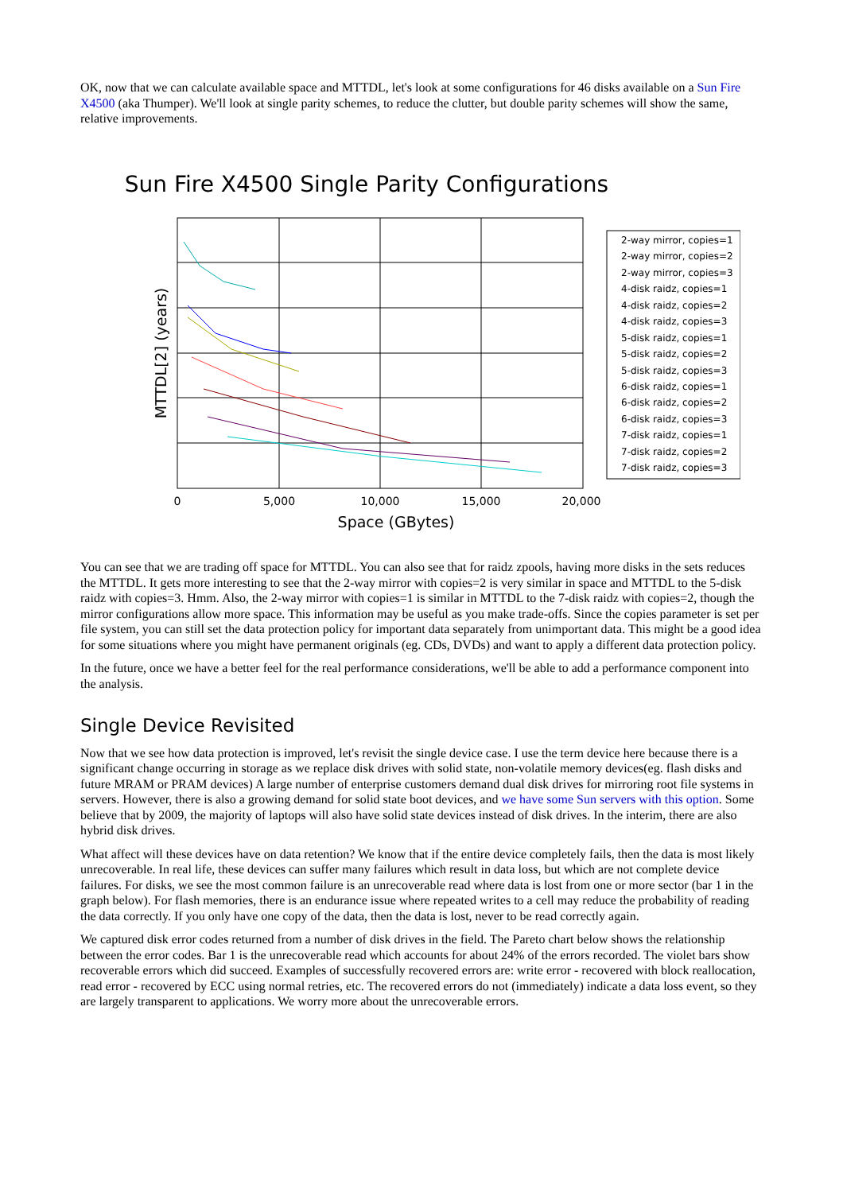OK, now that we can calculate available space and MTTDL, let's look at some configurations for 46 disks available on a Sun Fire X4500 (aka Thumper). We'll look at single parity schemes, to reduce the clutter, but double parity schemes will show the same, relative improvements.
Sun Fire X4500 Single Parity Configurations
0
5,000
10,000
15,000
20,000
Space (GBytes)
MTTDL[2] (years)
2-way mirror, copies=1
2-way mirror, copies=2
2-way mirror, copies=3
4-disk raidz, copies=1
4-disk raidz, copies=2
4-disk raidz, copies=3
5-disk raidz, copies=1
5-disk raidz, copies=2
5-disk raidz, copies=3
6-disk raidz, copies=1
6-disk raidz, copies=2
6-disk raidz, copies=3
7-disk raidz, copies=1
7-disk raidz, copies=2
7-disk raidz, copies=3
You can see that we are trading off space for MTTDL. You can also see that for raidz zpools, having more disks in the sets reduces the MTTDL. It gets more interesting to see that the 2-way mirror with copies=2 is very similar in space and MTTDL to the 5-disk raidz with copies=3. Hmm. Also, the 2-way mirror with copies=1 is similar in MTTDL to the 7-disk raidz with copies=2, though the mirror configurations allow more space. This information may be useful as you make trade-offs. Since the copies parameter is set per file system, you can still set the data protection policy for important data separately from unimportant data. This might be a good idea for some situations where you might have permanent originals (eg. CDs, DVDs) and want to apply a different data protection policy.
In the future, once we have a better feel for the real performance considerations, we'll be able to add a performance component into the analysis.
Single Device Revisited
Now that we see how data protection is improved, let's revisit the single device case. I use the term device here because there is a significant change occurring in storage as we replace disk drives with solid state, non-volatile memory devices(eg. flash disks and future MRAM or PRAM devices) A large number of enterprise customers demand dual disk drives for mirroring root file systems in servers. However, there is also a growing demand for solid state boot devices, and we have some Sun servers with this option. Some believe that by 2009, the majority of laptops will also have solid state devices instead of disk drives. In the interim, there are also hybrid disk drives.
What affect will these devices have on data retention? We know that if the entire device completely fails, then the data is most likely unrecoverable. In real life, these devices can suffer many failures which result in data loss, but which are not complete device failures. For disks, we see the most common failure is an unrecoverable read where data is lost from one or more sector (bar 1 in the graph below). For flash memories, there is an endurance issue where repeated writes to a cell may reduce the probability of reading the data correctly. If you only have one copy of the data, then the data is lost, never to be read correctly again.
We captured disk error codes returned from a number of disk drives in the field. The Pareto chart below shows the relationship between the error codes. Bar 1 is the unrecoverable read which accounts for about 24% of the errors recorded. The violet bars show recoverable errors which did succeed. Examples of successfully recovered errors are: write error - recovered with block reallocation, read error - recovered by ECC using normal retries, etc. The recovered errors do not (immediately) indicate a data loss event, so they are largely transparent to applications. We worry more about the unrecoverable errors.